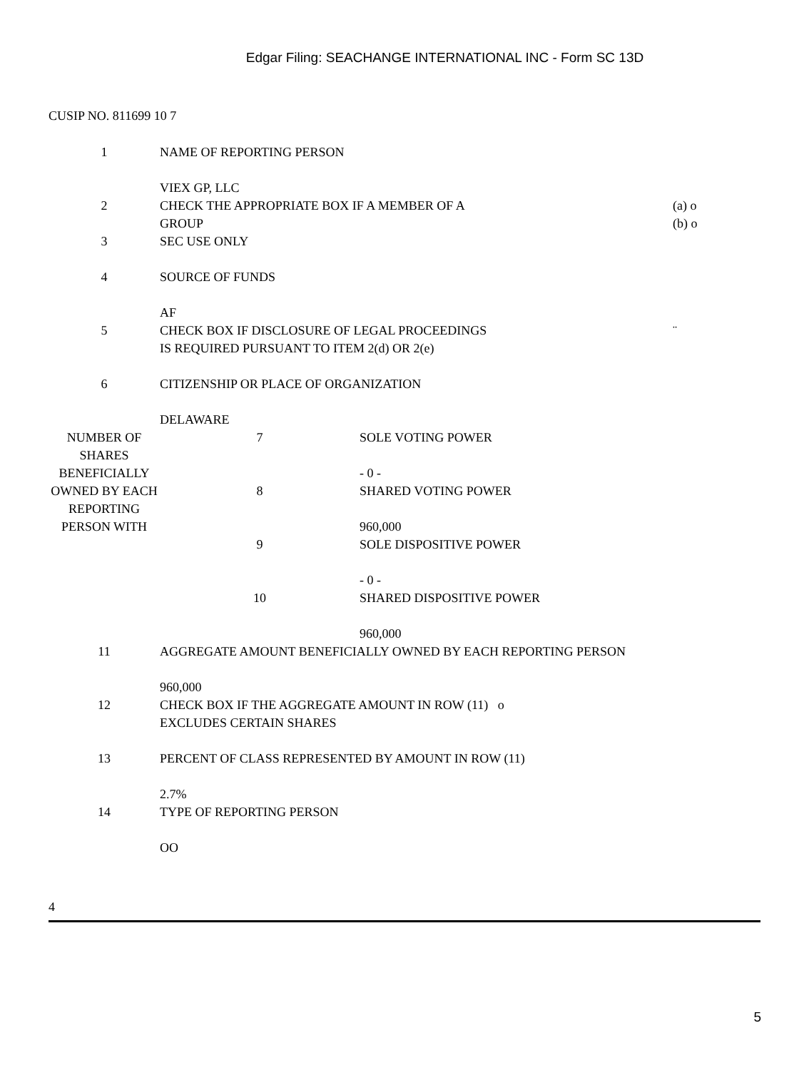Edgar Filing: SEACHANGE INTERNATIONAL INC - Form SC 13D
CUSIP NO. 811699 10 7
| 1 | NAME OF REPORTING PERSON VIEX GP, LLC | | |
| 2 | CHECK THE APPROPRIATE BOX IF A MEMBER OF A GROUP | | (a) o (b) o |
| 3 | SEC USE ONLY | | |
| 4 | SOURCE OF FUNDS AF | | |
| 5 | CHECK BOX IF DISCLOSURE OF LEGAL PROCEEDINGS IS REQUIRED PURSUANT TO ITEM 2(d) OR 2(e) | | ¨ |
| 6 | CITIZENSHIP OR PLACE OF ORGANIZATION DELAWARE | | |
| NUMBER OF SHARES BENEFICIALLY OWNED BY EACH REPORTING PERSON WITH | 7 | SOLE VOTING POWER - 0 - | |
| | 8 | SHARED VOTING POWER 960,000 | |
| | 9 | SOLE DISPOSITIVE POWER - 0 - | |
| | 10 | SHARED DISPOSITIVE POWER 960,000 | |
| 11 | AGGREGATE AMOUNT BENEFICIALLY OWNED BY EACH REPORTING PERSON 960,000 | | |
| 12 | CHECK BOX IF THE AGGREGATE AMOUNT IN ROW (11) o EXCLUDES CERTAIN SHARES | | |
| 13 | PERCENT OF CLASS REPRESENTED BY AMOUNT IN ROW (11) 2.7% | | |
| 14 | TYPE OF REPORTING PERSON OO | | |
4
5